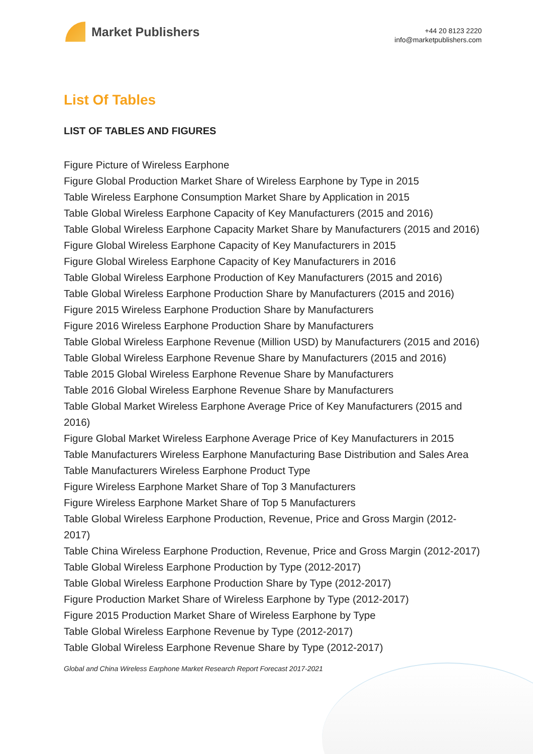Market Publishers
+44 20 8123 2220
info@marketpublishers.com
List Of Tables
LIST OF TABLES AND FIGURES
Figure Picture of Wireless Earphone
Figure Global Production Market Share of Wireless Earphone by Type in 2015
Table Wireless Earphone Consumption Market Share by Application in 2015
Table Global Wireless Earphone Capacity of Key Manufacturers (2015 and 2016)
Table Global Wireless Earphone Capacity Market Share by Manufacturers (2015 and 2016)
Figure Global Wireless Earphone Capacity of Key Manufacturers in 2015
Figure Global Wireless Earphone Capacity of Key Manufacturers in 2016
Table Global Wireless Earphone Production of Key Manufacturers (2015 and 2016)
Table Global Wireless Earphone Production Share by Manufacturers (2015 and 2016)
Figure 2015 Wireless Earphone Production Share by Manufacturers
Figure 2016 Wireless Earphone Production Share by Manufacturers
Table Global Wireless Earphone Revenue (Million USD) by Manufacturers (2015 and 2016)
Table Global Wireless Earphone Revenue Share by Manufacturers (2015 and 2016)
Table 2015 Global Wireless Earphone Revenue Share by Manufacturers
Table 2016 Global Wireless Earphone Revenue Share by Manufacturers
Table Global Market Wireless Earphone Average Price of Key Manufacturers (2015 and 2016)
Figure Global Market Wireless Earphone Average Price of Key Manufacturers in 2015
Table Manufacturers Wireless Earphone Manufacturing Base Distribution and Sales Area
Table Manufacturers Wireless Earphone Product Type
Figure Wireless Earphone Market Share of Top 3 Manufacturers
Figure Wireless Earphone Market Share of Top 5 Manufacturers
Table Global Wireless Earphone Production, Revenue, Price and Gross Margin (2012-2017)
Table China Wireless Earphone Production, Revenue, Price and Gross Margin (2012-2017)
Table Global Wireless Earphone Production by Type (2012-2017)
Table Global Wireless Earphone Production Share by Type (2012-2017)
Figure Production Market Share of Wireless Earphone by Type (2012-2017)
Figure 2015 Production Market Share of Wireless Earphone by Type
Table Global Wireless Earphone Revenue by Type (2012-2017)
Table Global Wireless Earphone Revenue Share by Type (2012-2017)
Global and China Wireless Earphone Market Research Report Forecast 2017-2021